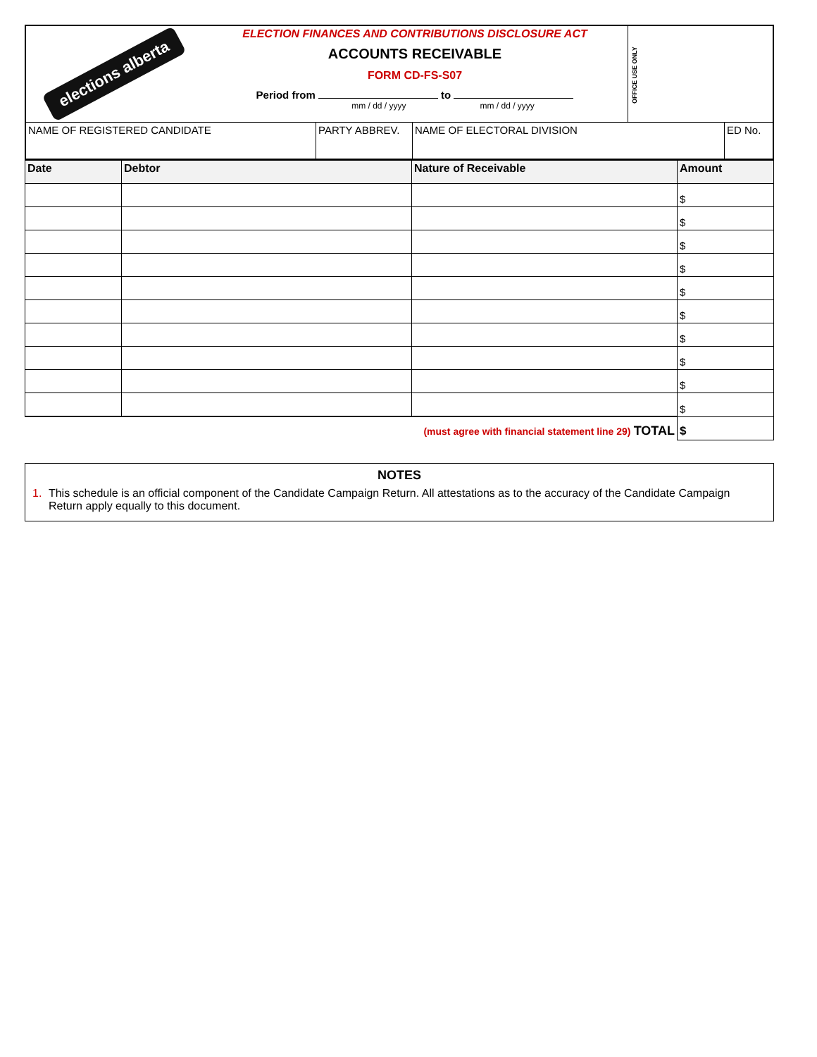elections alberta
ELECTION FINANCES AND CONTRIBUTIONS DISCLOSURE ACT
ACCOUNTS RECEIVABLE
FORM CD-FS-S07
Period from to
mm / dd / yyyy mm / dd / yyyy
OFFICE USE ONLY
| NAME OF REGISTERED CANDIDATE | PARTY ABBREV. | NAME OF ELECTORAL DIVISION | ED No. |
| Date | Debtor | Nature of Receivable | Amount |
| --- | --- | --- | --- |
| | | | $ |
| | | | $ |
| | | | $ |
| | | | $ |
| | | | $ |
| | | | $ |
| | | | $ |
| | | | $ |
| | | | $ |
| | | | $ |
| (must agree with financial statement line 29) TOTAL | | | $ |
NOTES
1. This schedule is an official component of the Candidate Campaign Return. All attestations as to the accuracy of the Candidate Campaign Return apply equally to this document.